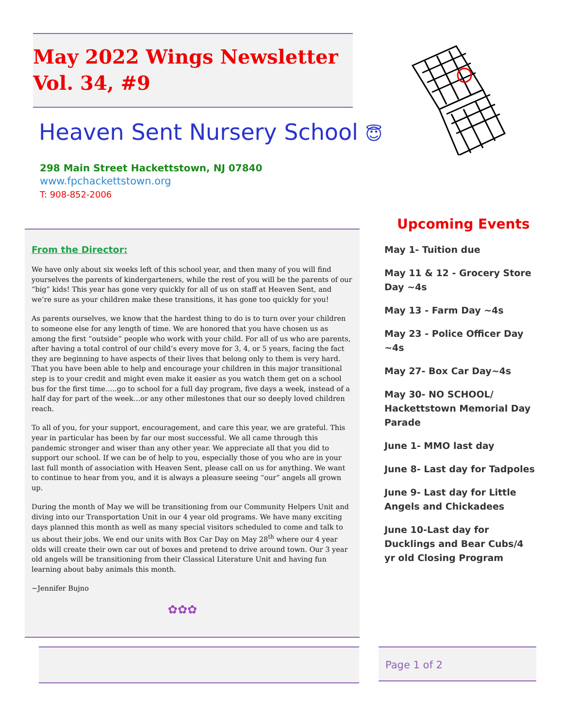May 2022 Wings Newsletter
Vol. 34, #9
Heaven Sent Nursery School 😇
298 Main Street Hackettstown, NJ 07840
www.fpchackettstown.org
T: 908-852-2006
From the Director:
We have only about six weeks left of this school year, and then many of you will find yourselves the parents of kindergarteners, while the rest of you will be the parents of our “big” kids! This year has gone very quickly for all of us on staff at Heaven Sent, and we’re sure as your children make these transitions, it has gone too quickly for you!
As parents ourselves, we know that the hardest thing to do is to turn over your children to someone else for any length of time. We are honored that you have chosen us as among the first “outside” people who work with your child. For all of us who are parents, after having a total control of our child’s every move for 3, 4, or 5 years, facing the fact they are beginning to have aspects of their lives that belong only to them is very hard. That you have been able to help and encourage your children in this major transitional step is to your credit and might even make it easier as you watch them get on a school bus for the first time…..go to school for a full day program, five days a week, instead of a half day for part of the week…or any other milestones that our so deeply loved children reach.
To all of you, for your support, encouragement, and care this year, we are grateful. This year in particular has been by far our most successful. We all came through this pandemic stronger and wiser than any other year. We appreciate all that you did to support our school. If we can be of help to you, especially those of you who are in your last full month of association with Heaven Sent, please call on us for anything. We want to continue to hear from you, and it is always a pleasure seeing “our” angels all grown up.
During the month of May we will be transitioning from our Community Helpers Unit and diving into our Transportation Unit in our 4 year old programs. We have many exciting days planned this month as well as many special visitors scheduled to come and talk to us about their jobs. We end our units with Box Car Day on May 28<sup>th</sup> where our 4 year olds will create their own car out of boxes and pretend to drive around town. Our 3 year old angels will be transitioning from their Classical Literature Unit and having fun learning about baby animals this month.
~Jennifer Bujno
✿✿✿
Upcoming Events
May 1- Tuition due
May 11 & 12 - Grocery Store Day ~4s
May 13 - Farm Day ~4s
May 23 - Police Officer Day ~4s
May 27- Box Car Day~4s
May 30- NO SCHOOL/ Hackettstown Memorial Day Parade
June 1- MMO last day
June 8- Last day for Tadpoles
June 9- Last day for Little Angels and Chickadees
June 10-Last day for Ducklings and Bear Cubs/4 yr old Closing Program
Page 1 of 2